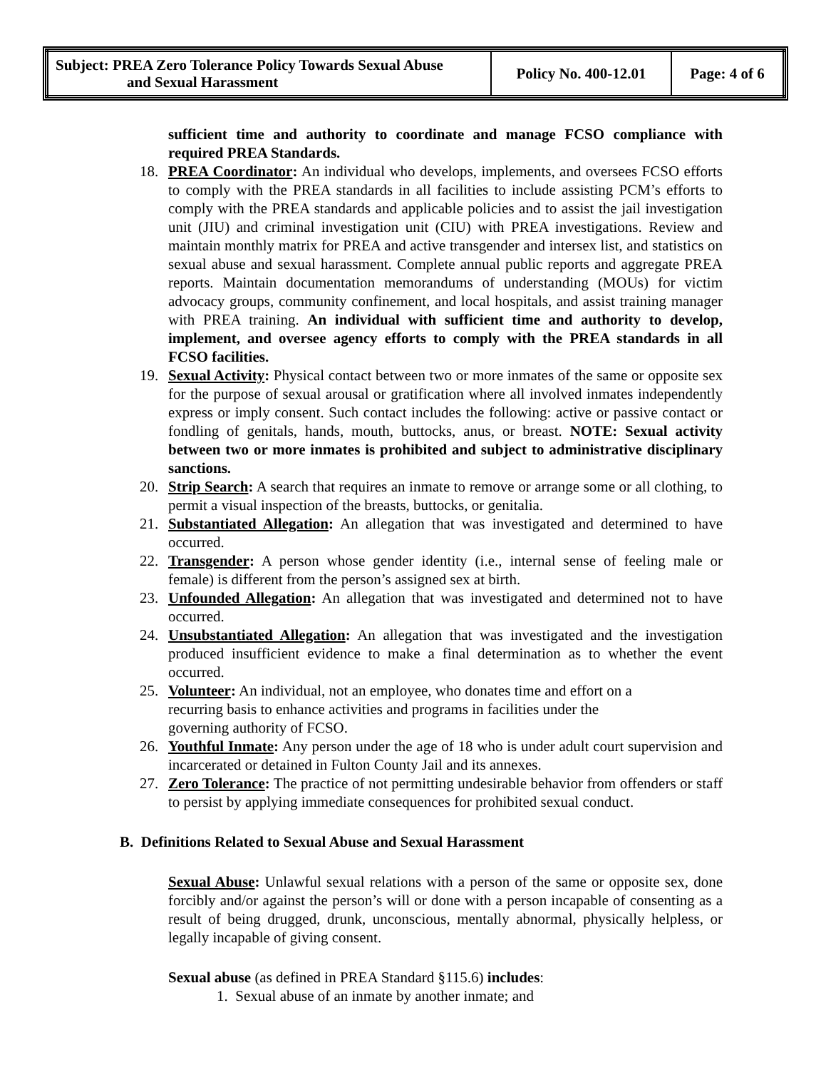| Subject: PREA Zero Tolerance Policy Towards Sexual Abuse and Sexual Harassment | Policy No. 400-12.01 | Page: 4 of 6 |
sufficient time and authority to coordinate and manage FCSO compliance with required PREA Standards.
18. PREA Coordinator: An individual who develops, implements, and oversees FCSO efforts to comply with the PREA standards in all facilities to include assisting PCM’s efforts to comply with the PREA standards and applicable policies and to assist the jail investigation unit (JIU) and criminal investigation unit (CIU) with PREA investigations. Review and maintain monthly matrix for PREA and active transgender and intersex list, and statistics on sexual abuse and sexual harassment. Complete annual public reports and aggregate PREA reports. Maintain documentation memorandums of understanding (MOUs) for victim advocacy groups, community confinement, and local hospitals, and assist training manager with PREA training. An individual with sufficient time and authority to develop, implement, and oversee agency efforts to comply with the PREA standards in all FCSO facilities.
19. Sexual Activity: Physical contact between two or more inmates of the same or opposite sex for the purpose of sexual arousal or gratification where all involved inmates independently express or imply consent. Such contact includes the following: active or passive contact or fondling of genitals, hands, mouth, buttocks, anus, or breast. NOTE: Sexual activity between two or more inmates is prohibited and subject to administrative disciplinary sanctions.
20. Strip Search: A search that requires an inmate to remove or arrange some or all clothing, to permit a visual inspection of the breasts, buttocks, or genitalia.
21. Substantiated Allegation: An allegation that was investigated and determined to have occurred.
22. Transgender: A person whose gender identity (i.e., internal sense of feeling male or female) is different from the person’s assigned sex at birth.
23. Unfounded Allegation: An allegation that was investigated and determined not to have occurred.
24. Unsubstantiated Allegation: An allegation that was investigated and the investigation produced insufficient evidence to make a final determination as to whether the event occurred.
25. Volunteer: An individual, not an employee, who donates time and effort on a
recurring basis to enhance activities and programs in facilities under the
governing authority of FCSO.
26. Youthful Inmate: Any person under the age of 18 who is under adult court supervision and incarcerated or detained in Fulton County Jail and its annexes.
27. Zero Tolerance: The practice of not permitting undesirable behavior from offenders or staff to persist by applying immediate consequences for prohibited sexual conduct.
B. Definitions Related to Sexual Abuse and Sexual Harassment
Sexual Abuse: Unlawful sexual relations with a person of the same or opposite sex, done forcibly and/or against the person’s will or done with a person incapable of consenting as a result of being drugged, drunk, unconscious, mentally abnormal, physically helpless, or legally incapable of giving consent.
Sexual abuse (as defined in PREA Standard §115.6) includes:
1. Sexual abuse of an inmate by another inmate; and